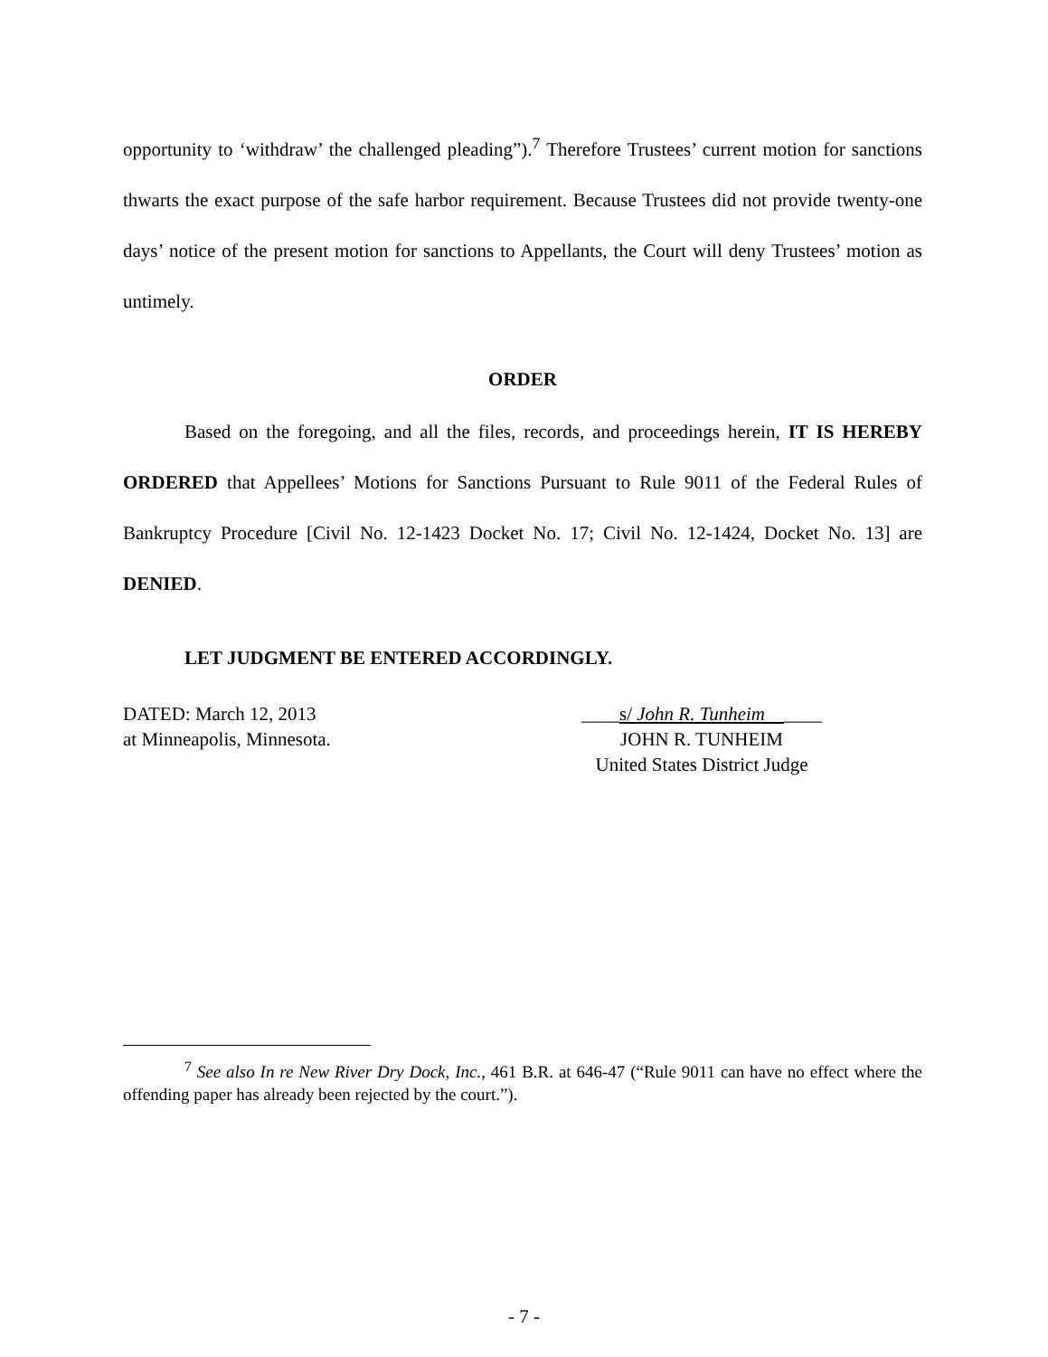opportunity to ‘withdraw’ the challenged pleading”).<sup>7</sup> Therefore Trustees’ current motion for sanctions thwarts the exact purpose of the safe harbor requirement. Because Trustees did not provide twenty-one days’ notice of the present motion for sanctions to Appellants, the Court will deny Trustees’ motion as untimely.
ORDER
Based on the foregoing, and all the files, records, and proceedings herein, IT IS HEREBY ORDERED that Appellees’ Motions for Sanctions Pursuant to Rule 9011 of the Federal Rules of Bankruptcy Procedure [Civil No. 12-1423 Docket No. 17; Civil No. 12-1424, Docket No. 13] are DENIED.
LET JUDGMENT BE ENTERED ACCORDINGLY.
DATED: March 12, 2013
at Minneapolis, Minnesota.
____s/ John R. Tunheim ____
JOHN R. TUNHEIM
United States District Judge
<sup>7</sup> See also In re New River Dry Dock, Inc., 461 B.R. at 646-47 (“Rule 9011 can have no effect where the offending paper has already been rejected by the court.”).
- 7 -